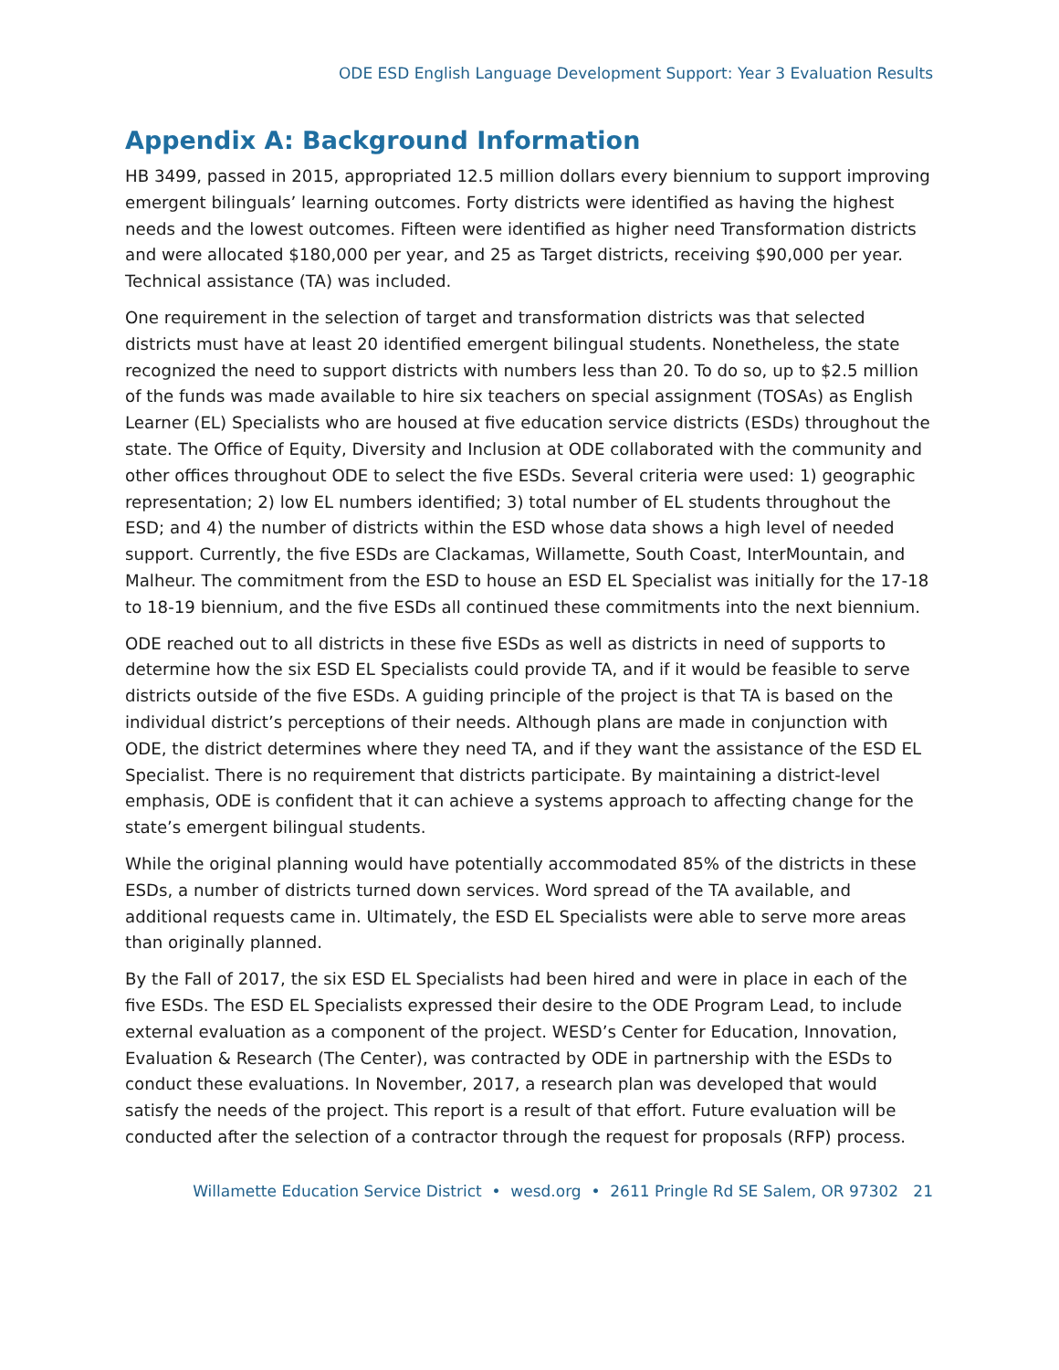ODE ESD English Language Development Support: Year 3 Evaluation Results
Appendix A: Background Information
HB 3499, passed in 2015, appropriated 12.5 million dollars every biennium to support improving emergent bilinguals’ learning outcomes. Forty districts were identified as having the highest needs and the lowest outcomes. Fifteen were identified as higher need Transformation districts and were allocated $180,000 per year, and 25 as Target districts, receiving $90,000 per year. Technical assistance (TA) was included.
One requirement in the selection of target and transformation districts was that selected districts must have at least 20 identified emergent bilingual students. Nonetheless, the state recognized the need to support districts with numbers less than 20. To do so, up to $2.5 million of the funds was made available to hire six teachers on special assignment (TOSAs) as English Learner (EL) Specialists who are housed at five education service districts (ESDs) throughout the state. The Office of Equity, Diversity and Inclusion at ODE collaborated with the community and other offices throughout ODE to select the five ESDs. Several criteria were used: 1) geographic representation; 2) low EL numbers identified; 3) total number of EL students throughout the ESD; and 4) the number of districts within the ESD whose data shows a high level of needed support. Currently, the five ESDs are Clackamas, Willamette, South Coast, InterMountain, and Malheur. The commitment from the ESD to house an ESD EL Specialist was initially for the 17-18 to 18-19 biennium, and the five ESDs all continued these commitments into the next biennium.
ODE reached out to all districts in these five ESDs as well as districts in need of supports to determine how the six ESD EL Specialists could provide TA, and if it would be feasible to serve districts outside of the five ESDs. A guiding principle of the project is that TA is based on the individual district’s perceptions of their needs. Although plans are made in conjunction with ODE, the district determines where they need TA, and if they want the assistance of the ESD EL Specialist. There is no requirement that districts participate. By maintaining a district-level emphasis, ODE is confident that it can achieve a systems approach to affecting change for the state’s emergent bilingual students.
While the original planning would have potentially accommodated 85% of the districts in these ESDs, a number of districts turned down services. Word spread of the TA available, and additional requests came in. Ultimately, the ESD EL Specialists were able to serve more areas than originally planned.
By the Fall of 2017, the six ESD EL Specialists had been hired and were in place in each of the five ESDs. The ESD EL Specialists expressed their desire to the ODE Program Lead, to include external evaluation as a component of the project. WESD’s Center for Education, Innovation, Evaluation & Research (The Center), was contracted by ODE in partnership with the ESDs to conduct these evaluations. In November, 2017, a research plan was developed that would satisfy the needs of the project. This report is a result of that effort. Future evaluation will be conducted after the selection of a contractor through the request for proposals (RFP) process.
Willamette Education Service District • wesd.org • 2611 Pringle Rd SE Salem, OR 97302 21